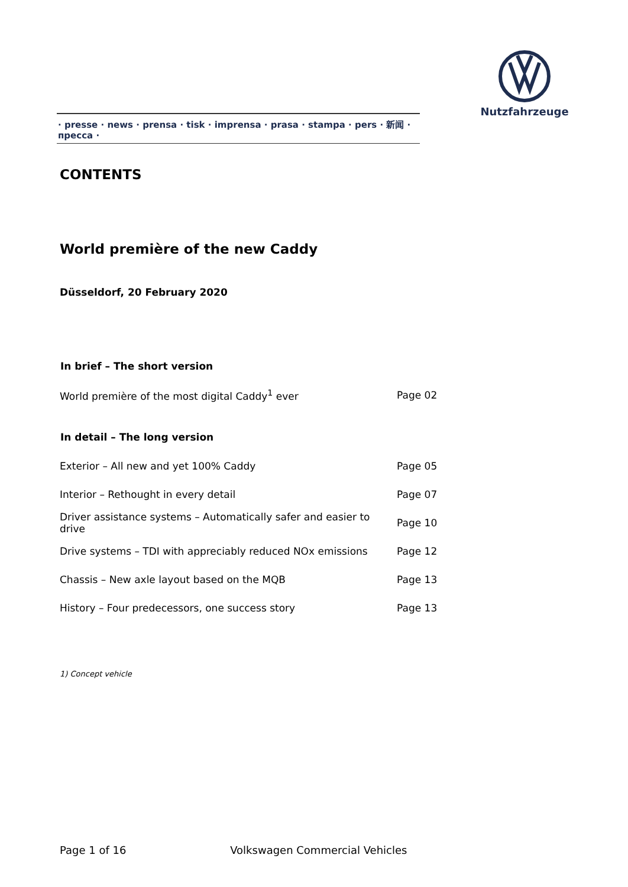Nutzfahrzeuge
· presse · news · prensa · tisk · imprensa · prasa · stampa · pers · 新闻 · пресса ·
CONTENTS
World première of the new Caddy
Düsseldorf, 20 February 2020
| In brief – The short version | |
| --- | --- |
| World première of the most digital Caddy<sup>1</sup> ever | Page 02 |
| In detail – The long version | |
| Exterior – All new and yet 100% Caddy | Page 05 |
| Interior – Rethought in every detail | Page 07 |
| Driver assistance systems – Automatically safer and easier to drive | Page 10 |
| Drive systems – TDI with appreciably reduced NOx emissions | Page 12 |
| Chassis – New axle layout based on the MQB | Page 13 |
| History – Four predecessors, one success story | Page 13 |
1) Concept vehicle
Page 1 of 16 Volkswagen Commercial Vehicles